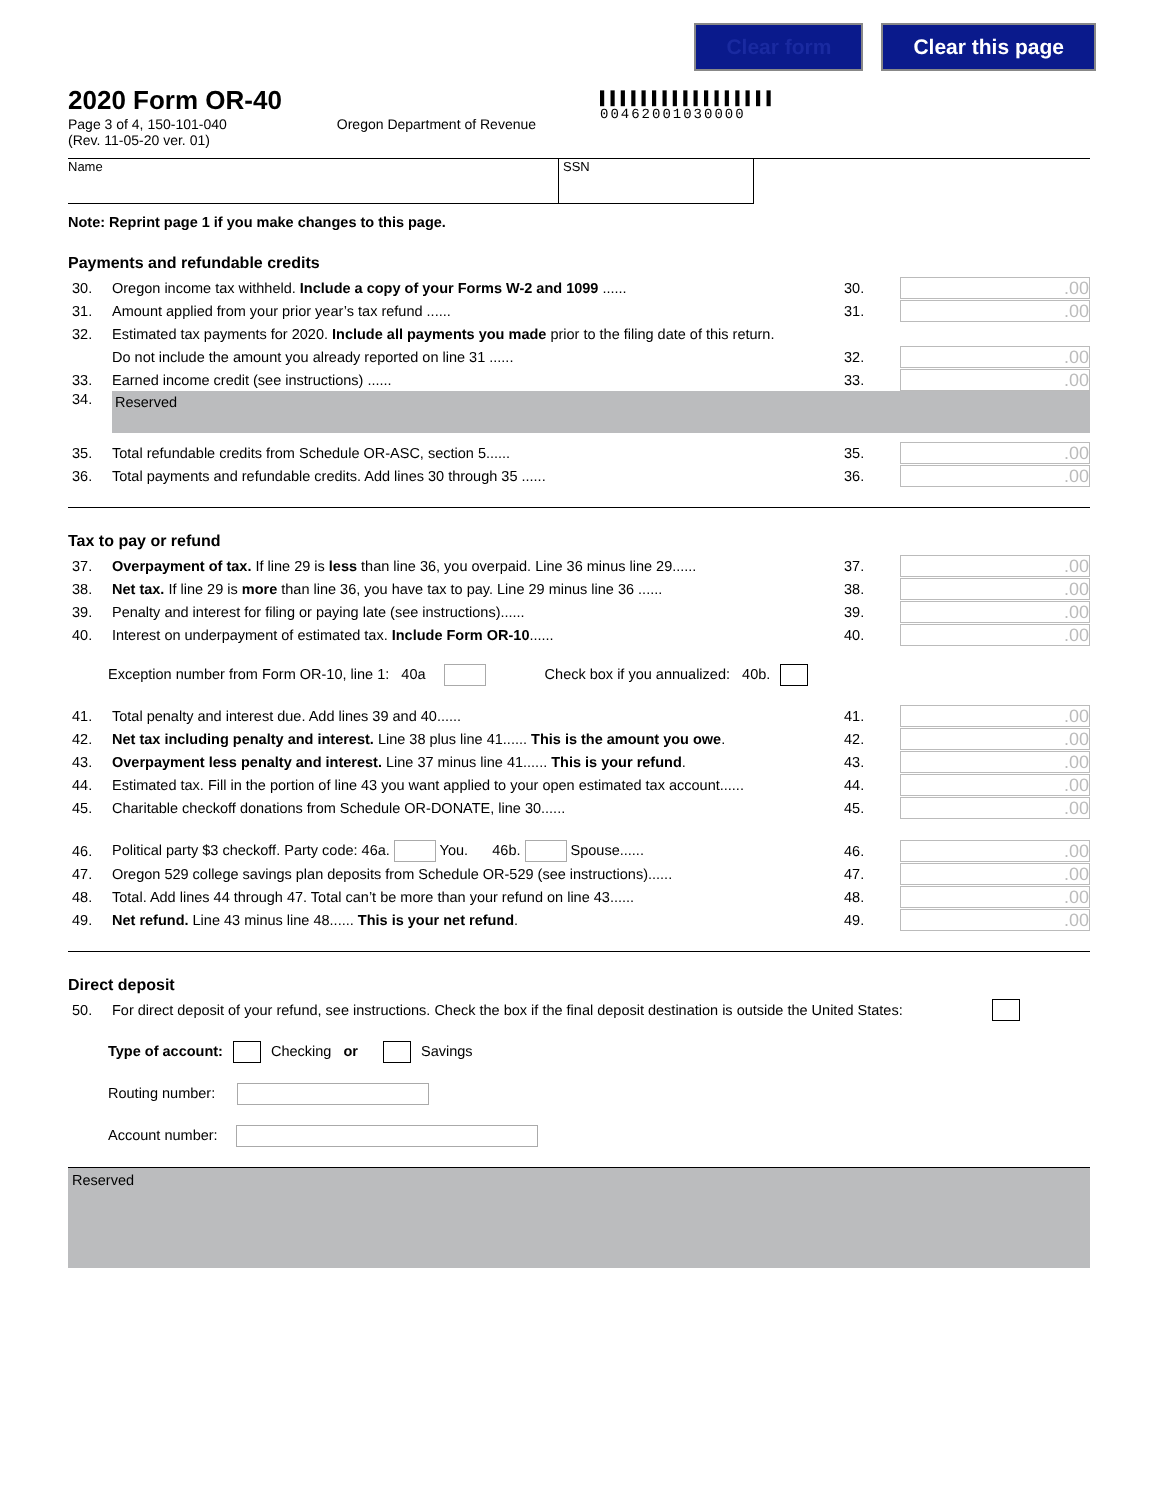Clear form Clear this page
▌▌▌▌▌▌▌▌▌▌▌▌▌▌▌▌▌
00462001030000
2020 Form OR-40
Page 3 of 4, 150-101-040
(Rev. 11-05-20 ver. 01) Oregon Department of Revenue
Name SSN
Note: Reprint page 1 if you make changes to this page.
Payments and refundable credits
30. Oregon income tax withheld. Include a copy of your Forms W-2 and 1099 ...... 30..00
31. Amount applied from your prior year’s tax refund ...... 31..00
32. Estimated tax payments for 2020. Include all payments you made prior to the filing date of this return.
Do not include the amount you already reported on line 31 ...... 32..00
33. Earned income credit (see instructions) ...... 33..00
34.
Reserved
35. Total refundable credits from Schedule OR-ASC, section 5...... 35..00
36. Total payments and refundable credits. Add lines 30 through 35 ...... 36..00
Tax to pay or refund
37. Overpayment of tax. If line 29 is less than line 36, you overpaid. Line 36 minus line 29...... 37..00
38. Net tax. If line 29 is more than line 36, you have tax to pay. Line 29 minus line 36 ...... 38..00
39. Penalty and interest for filing or paying late (see instructions)...... 39..00
40. Interest on underpayment of estimated tax. Include Form OR-10...... 40..00
Exception number from Form OR-10, line 1: 40a Check box if you annualized: 40b.
41. Total penalty and interest due. Add lines 39 and 40...... 41..00
42. Net tax including penalty and interest. Line 38 plus line 41...... This is the amount you owe. 42..00
43. Overpayment less penalty and interest. Line 37 minus line 41...... This is your refund. 43..00
44. Estimated tax. Fill in the portion of line 43 you want applied to your open estimated tax account...... 44..00
45. Charitable checkoff donations from Schedule OR-DONATE, line 30...... 45..00
46. Political party $3 checkoff. Party code: 46a. You. 46b. Spouse...... 46..00
47. Oregon 529 college savings plan deposits from Schedule OR-529 (see instructions)...... 47..00
48. Total. Add lines 44 through 47. Total can’t be more than your refund on line 43...... 48..00
49. Net refund. Line 43 minus line 48...... This is your net refund. 49..00
Direct deposit
50. For direct deposit of your refund, see instructions. Check the box if the final deposit destination is outside the United States:
Type of account: Checking or Savings
Routing number:
Account number:
Reserved